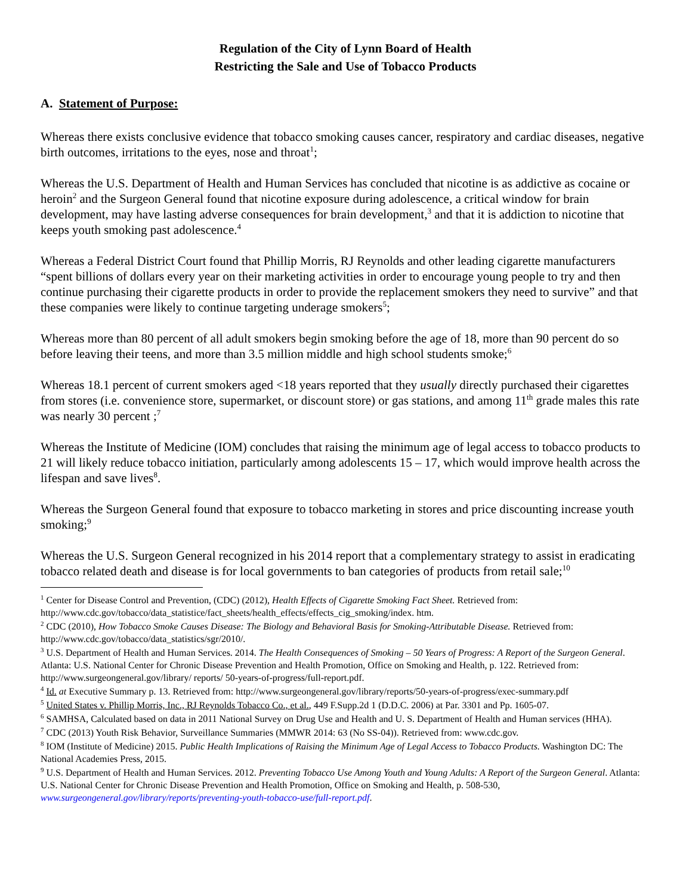Regulation of the City of Lynn Board of Health
Restricting the Sale and Use of Tobacco Products
A. Statement of Purpose:
Whereas there exists conclusive evidence that tobacco smoking causes cancer, respiratory and cardiac diseases, negative birth outcomes, irritations to the eyes, nose and throat<sup>1</sup>;
Whereas the U.S. Department of Health and Human Services has concluded that nicotine is as addictive as cocaine or heroin<sup>2</sup> and the Surgeon General found that nicotine exposure during adolescence, a critical window for brain development, may have lasting adverse consequences for brain development,<sup>3</sup> and that it is addiction to nicotine that keeps youth smoking past adolescence.<sup>4</sup>
Whereas a Federal District Court found that Phillip Morris, RJ Reynolds and other leading cigarette manufacturers “spent billions of dollars every year on their marketing activities in order to encourage young people to try and then continue purchasing their cigarette products in order to provide the replacement smokers they need to survive” and that these companies were likely to continue targeting underage smokers<sup>5</sup>;
Whereas more than 80 percent of all adult smokers begin smoking before the age of 18, more than 90 percent do so before leaving their teens, and more than 3.5 million middle and high school students smoke;<sup>6</sup>
Whereas 18.1 percent of current smokers aged <18 years reported that they usually directly purchased their cigarettes from stores (i.e. convenience store, supermarket, or discount store) or gas stations, and among 11<sup>th</sup> grade males this rate was nearly 30 percent ;<sup>7</sup>
Whereas the Institute of Medicine (IOM) concludes that raising the minimum age of legal access to tobacco products to 21 will likely reduce tobacco initiation, particularly among adolescents 15 – 17, which would improve health across the lifespan and save lives<sup>8</sup>.
Whereas the Surgeon General found that exposure to tobacco marketing in stores and price discounting increase youth smoking;<sup>9</sup>
Whereas the U.S. Surgeon General recognized in his 2014 report that a complementary strategy to assist in eradicating tobacco related death and disease is for local governments to ban categories of products from retail sale;<sup>10</sup>
<sup>1</sup> Center for Disease Control and Prevention, (CDC) (2012), Health Effects of Cigarette Smoking Fact Sheet. Retrieved from: http://www.cdc.gov/tobacco/data_statistice/fact_sheets/health_effects/effects_cig_smoking/index. htm.
<sup>2</sup> CDC (2010), How Tobacco Smoke Causes Disease: The Biology and Behavioral Basis for Smoking-Attributable Disease. Retrieved from: http://www.cdc.gov/tobacco/data_statistics/sgr/2010/.
<sup>3</sup> U.S. Department of Health and Human Services. 2014. The Health Consequences of Smoking – 50 Years of Progress: A Report of the Surgeon General. Atlanta: U.S. National Center for Chronic Disease Prevention and Health Promotion, Office on Smoking and Health, p. 122. Retrieved from: http://www.surgeongeneral.gov/library/ reports/ 50-years-of-progress/full-report.pdf.
<sup>4</sup> Id. at Executive Summary p. 13. Retrieved from: http://www.surgeongeneral.gov/library/reports/50-years-of-progress/exec-summary.pdf
<sup>5</sup> United States v. Phillip Morris, Inc., RJ Reynolds Tobacco Co., et al., 449 F.Supp.2d 1 (D.D.C. 2006) at Par. 3301 and Pp. 1605-07.
<sup>6</sup> SAMHSA, Calculated based on data in 2011 National Survey on Drug Use and Health and U. S. Department of Health and Human services (HHA).
<sup>7</sup> CDC (2013) Youth Risk Behavior, Surveillance Summaries (MMWR 2014: 63 (No SS-04)). Retrieved from: www.cdc.gov.
<sup>8</sup> IOM (Institute of Medicine) 2015. Public Health Implications of Raising the Minimum Age of Legal Access to Tobacco Products. Washington DC: The National Academies Press, 2015.
<sup>9</sup> U.S. Department of Health and Human Services. 2012. Preventing Tobacco Use Among Youth and Young Adults: A Report of the Surgeon General. Atlanta: U.S. National Center for Chronic Disease Prevention and Health Promotion, Office on Smoking and Health, p. 508-530, www.surgeongeneral.gov/library/reports/preventing-youth-tobacco-use/full-report.pdf.